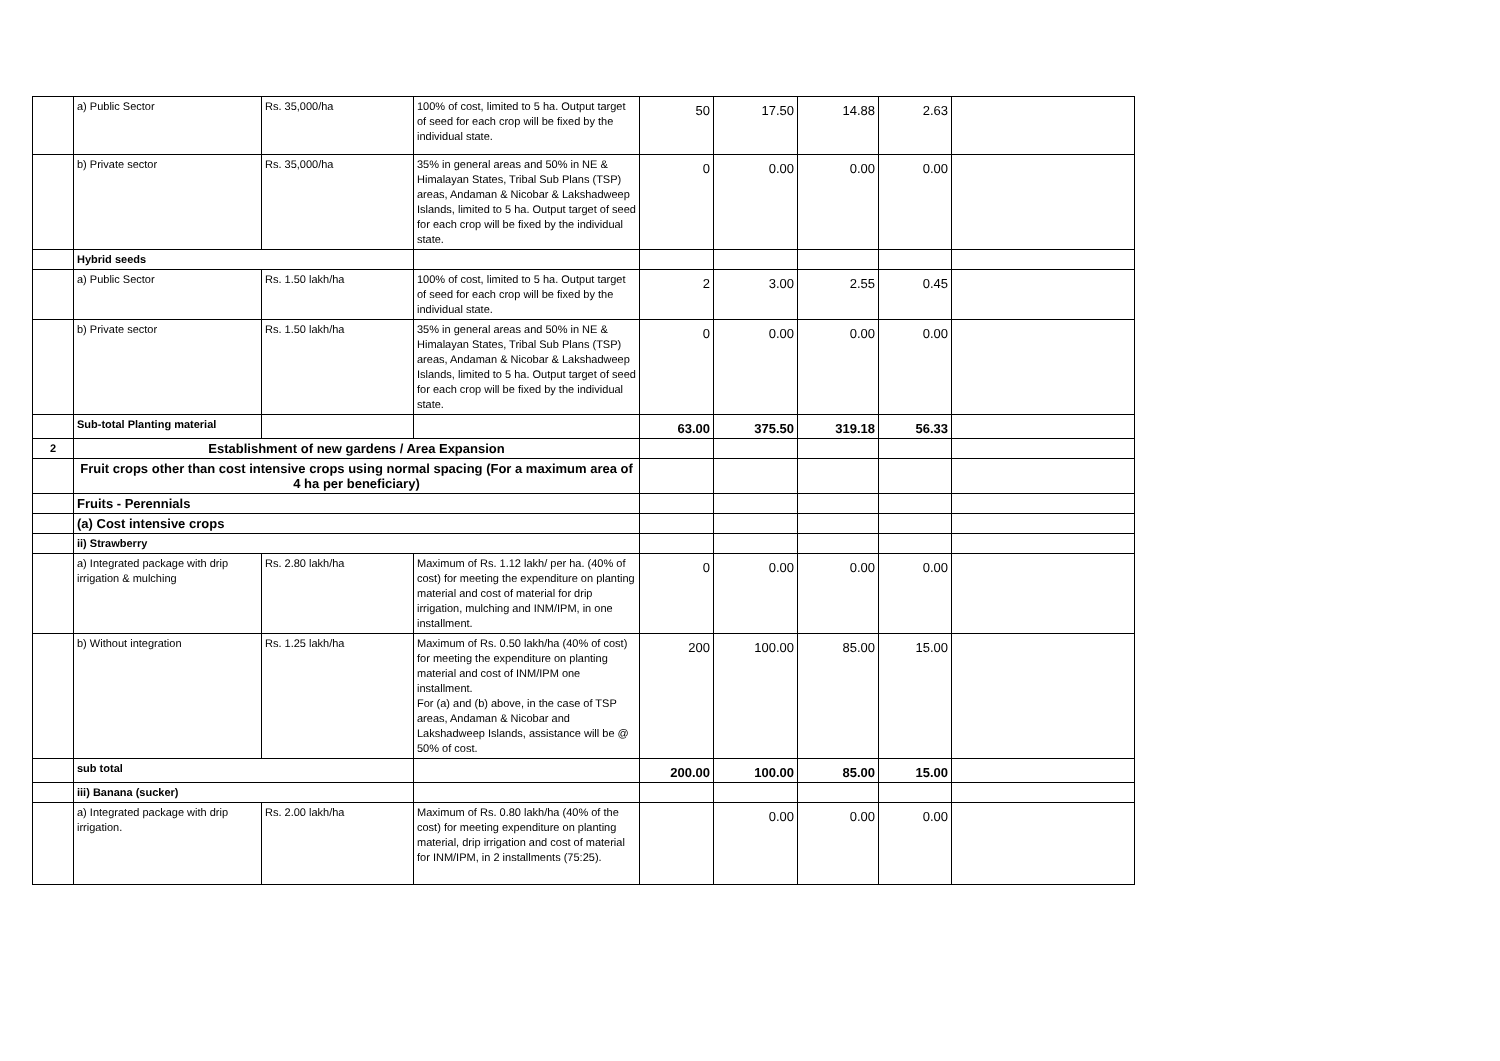| | a) Public Sector | Rs. 35,000/ha | 100% of cost, limited to 5 ha. Output target of seed for each crop will be fixed by the individual state. | 50 | 17.50 | 14.88 | 2.63 | |
| | b) Private sector | Rs. 35,000/ha | 35% in general areas and 50% in NE & Himalayan States, Tribal Sub Plans (TSP) areas, Andaman & Nicobar & Lakshadweep Islands, limited to 5 ha. Output target of seed for each crop will be fixed by the individual state. | 0 | 0.00 | 0.00 | 0.00 | |
| | Hybrid seeds | | | | | | | |
| | a) Public Sector | Rs. 1.50 lakh/ha | 100% of cost, limited to 5 ha. Output target of seed for each crop will be fixed by the individual state. | 2 | 3.00 | 2.55 | 0.45 | |
| | b) Private sector | Rs. 1.50 lakh/ha | 35% in general areas and 50% in NE & Himalayan States, Tribal Sub Plans (TSP) areas, Andaman & Nicobar & Lakshadweep Islands, limited to 5 ha. Output target of seed for each crop will be fixed by the individual state. | 0 | 0.00 | 0.00 | 0.00 | |
| | Sub-total Planting material | | | 63.00 | 375.50 | 319.18 | 56.33 | |
| 2 | Establishment of new gardens / Area Expansion | | | | | | | |
| | Fruit crops other than cost intensive crops using normal spacing (For a maximum area of 4 ha per beneficiary) | | | | | | | |
| | Fruits - Perennials | | | | | | | |
| | (a) Cost intensive crops | | | | | | | |
| | ii) Strawberry | | | | | | | |
| | a) Integrated package with drip irrigation & mulching | Rs. 2.80 lakh/ha | Maximum of Rs. 1.12 lakh/ per ha. (40% of cost) for meeting the expenditure on planting material and cost of material for drip irrigation, mulching and INM/IPM, in one installment. | 0 | 0.00 | 0.00 | 0.00 | |
| | b) Without integration | Rs. 1.25 lakh/ha | Maximum of Rs. 0.50 lakh/ha (40% of cost) for meeting the expenditure on planting material and cost of INM/IPM one installment. For (a) and (b) above, in the case of TSP areas, Andaman & Nicobar and Lakshadweep Islands, assistance will be @ 50% of cost. | 200 | 100.00 | 85.00 | 15.00 | |
| | sub total | | | 200.00 | 100.00 | 85.00 | 15.00 | |
| | iii) Banana (sucker) | | | | | | | |
| | a) Integrated package with drip irrigation. | Rs. 2.00 lakh/ha | Maximum of Rs. 0.80 lakh/ha (40% of the cost) for meeting expenditure on planting material, drip irrigation and cost of material for INM/IPM, in 2 installments (75:25). | | 0.00 | 0.00 | 0.00 | |